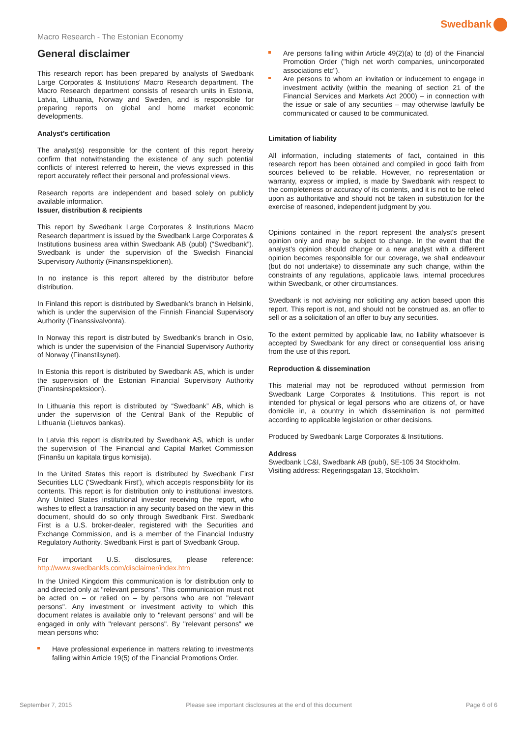Swedbank
Macro Research - The Estonian Economy
General disclaimer
This research report has been prepared by analysts of Swedbank Large Corporates & Institutions’ Macro Research department. The Macro Research department consists of research units in Estonia, Latvia, Lithuania, Norway and Sweden, and is responsible for preparing reports on global and home market economic developments.
Analyst’s certification
The analyst(s) responsible for the content of this report hereby confirm that notwithstanding the existence of any such potential conflicts of interest referred to herein, the views expressed in this report accurately reflect their personal and professional views.
Research reports are independent and based solely on publicly available information.
Issuer, distribution & recipients
This report by Swedbank Large Corporates & Institutions Macro Research department is issued by the Swedbank Large Corporates & Institutions business area within Swedbank AB (publ) (“Swedbank”). Swedbank is under the supervision of the Swedish Financial Supervisory Authority (Finansinspektionen).
In no instance is this report altered by the distributor before distribution.
In Finland this report is distributed by Swedbank’s branch in Helsinki, which is under the supervision of the Finnish Financial Supervisory Authority (Finanssivalvonta).
In Norway this report is distributed by Swedbank’s branch in Oslo, which is under the supervision of the Financial Supervisory Authority of Norway (Finanstilsynet).
In Estonia this report is distributed by Swedbank AS, which is under the supervision of the Estonian Financial Supervisory Authority (Finantsinspektsioon).
In Lithuania this report is distributed by “Swedbank” AB, which is under the supervision of the Central Bank of the Republic of Lithuania (Lietuvos bankas).
In Latvia this report is distributed by Swedbank AS, which is under the supervision of The Financial and Capital Market Commission (Finanšu un kapitala tirgus komisija).
In the United States this report is distributed by Swedbank First Securities LLC ('Swedbank First'), which accepts responsibility for its contents. This report is for distribution only to institutional investors. Any United States institutional investor receiving the report, who wishes to effect a transaction in any security based on the view in this document, should do so only through Swedbank First. Swedbank First is a U.S. broker-dealer, registered with the Securities and Exchange Commission, and is a member of the Financial Industry Regulatory Authority. Swedbank First is part of Swedbank Group.
For important U.S. disclosures, please reference: http://www.swedbankfs.com/disclaimer/index.htm
In the United Kingdom this communication is for distribution only to and directed only at "relevant persons". This communication must not be acted on – or relied on – by persons who are not "relevant persons". Any investment or investment activity to which this document relates is available only to "relevant persons" and will be engaged in only with "relevant persons". By "relevant persons" we mean persons who:
Have professional experience in matters relating to investments falling within Article 19(5) of the Financial Promotions Order.
Are persons falling within Article 49(2)(a) to (d) of the Financial Promotion Order ("high net worth companies, unincorporated associations etc").
Are persons to whom an invitation or inducement to engage in investment activity (within the meaning of section 21 of the Financial Services and Markets Act 2000) – in connection with the issue or sale of any securities – may otherwise lawfully be communicated or caused to be communicated.
Limitation of liability
All information, including statements of fact, contained in this research report has been obtained and compiled in good faith from sources believed to be reliable. However, no representation or warranty, express or implied, is made by Swedbank with respect to the completeness or accuracy of its contents, and it is not to be relied upon as authoritative and should not be taken in substitution for the exercise of reasoned, independent judgment by you.
Opinions contained in the report represent the analyst's present opinion only and may be subject to change. In the event that the analyst's opinion should change or a new analyst with a different opinion becomes responsible for our coverage, we shall endeavour (but do not undertake) to disseminate any such change, within the constraints of any regulations, applicable laws, internal procedures within Swedbank, or other circumstances.
Swedbank is not advising nor soliciting any action based upon this report. This report is not, and should not be construed as, an offer to sell or as a solicitation of an offer to buy any securities.
To the extent permitted by applicable law, no liability whatsoever is accepted by Swedbank for any direct or consequential loss arising from the use of this report.
Reproduction & dissemination
This material may not be reproduced without permission from Swedbank Large Corporates & Institutions. This report is not intended for physical or legal persons who are citizens of, or have domicile in, a country in which dissemination is not permitted according to applicable legislation or other decisions.
Produced by Swedbank Large Corporates & Institutions.
Address
Swedbank LC&I, Swedbank AB (publ), SE-105 34 Stockholm.
Visiting address: Regeringsgatan 13, Stockholm.
September 7, 2015 Please see important disclosures at the end of this document Page 6 of 6